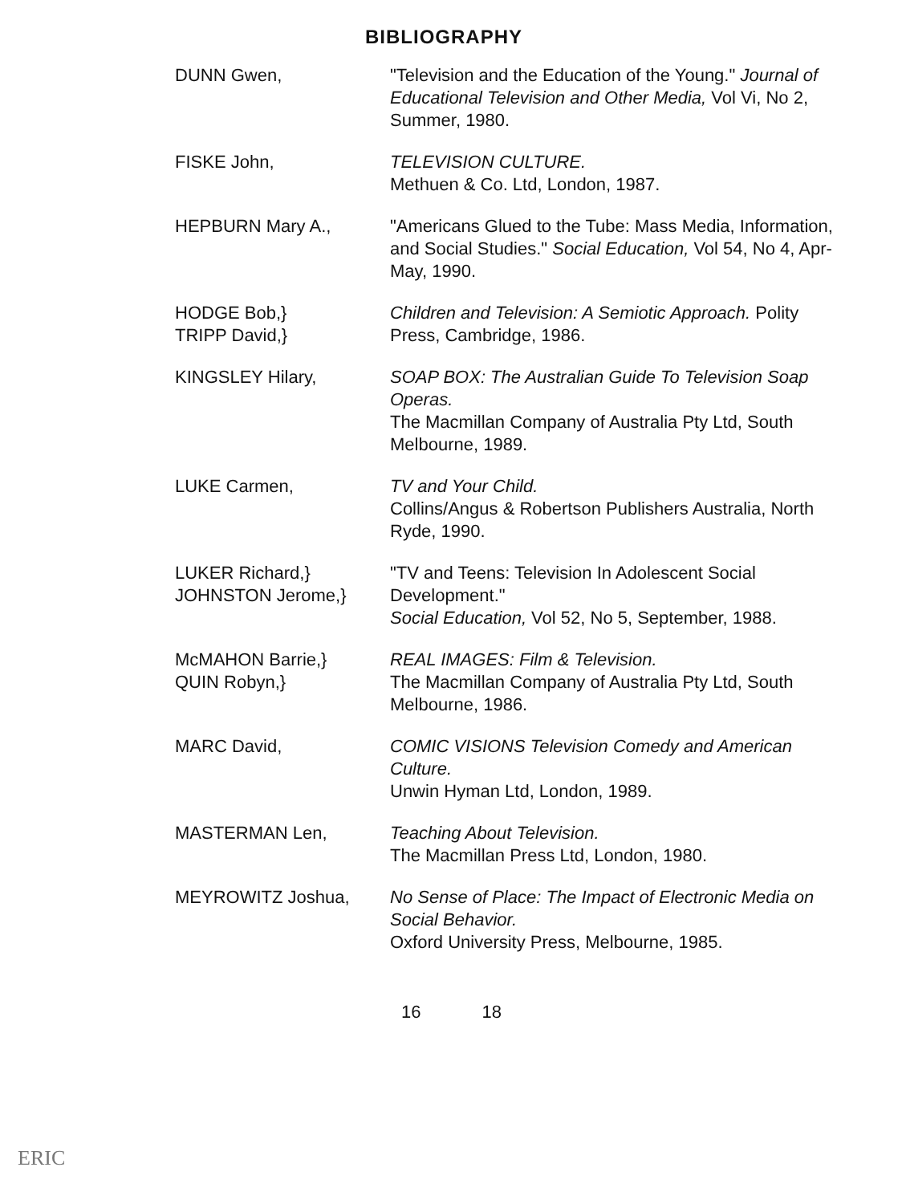BIBLIOGRAPHY
DUNN Gwen, "Television and the Education of the Young." Journal of Educational Television and Other Media, Vol Vi, No 2, Summer, 1980.
FISKE John, TELEVISION CULTURE.
Methuen & Co. Ltd, London, 1987.
HEPBURN Mary A., "Americans Glued to the Tube: Mass Media, Information, and Social Studies." Social Education, Vol 54, No 4, Apr-May, 1990.
HODGE Bob,}
TRIPP David,}
Children and Television: A Semiotic Approach. Polity Press, Cambridge, 1986.
KINGSLEY Hilary, SOAP BOX: The Australian Guide To Television Soap Operas.
The Macmillan Company of Australia Pty Ltd, South Melbourne, 1989.
LUKE Carmen, TV and Your Child.
Collins/Angus & Robertson Publishers Australia, North Ryde, 1990.
LUKER Richard,}
JOHNSTON Jerome,}
"TV and Teens: Television In Adolescent Social Development."
Social Education, Vol 52, No 5, September, 1988.
McMAHON Barrie,}
QUIN Robyn,}
REAL IMAGES: Film & Television.
The Macmillan Company of Australia Pty Ltd, South Melbourne, 1986.
MARC David, COMIC VISIONS Television Comedy and American Culture.
Unwin Hyman Ltd, London, 1989.
MASTERMAN Len, Teaching About Television.
The Macmillan Press Ltd, London, 1980.
MEYROWITZ Joshua, No Sense of Place: The Impact of Electronic Media on Social Behavior.
Oxford University Press, Melbourne, 1985.
16 18
ERIC